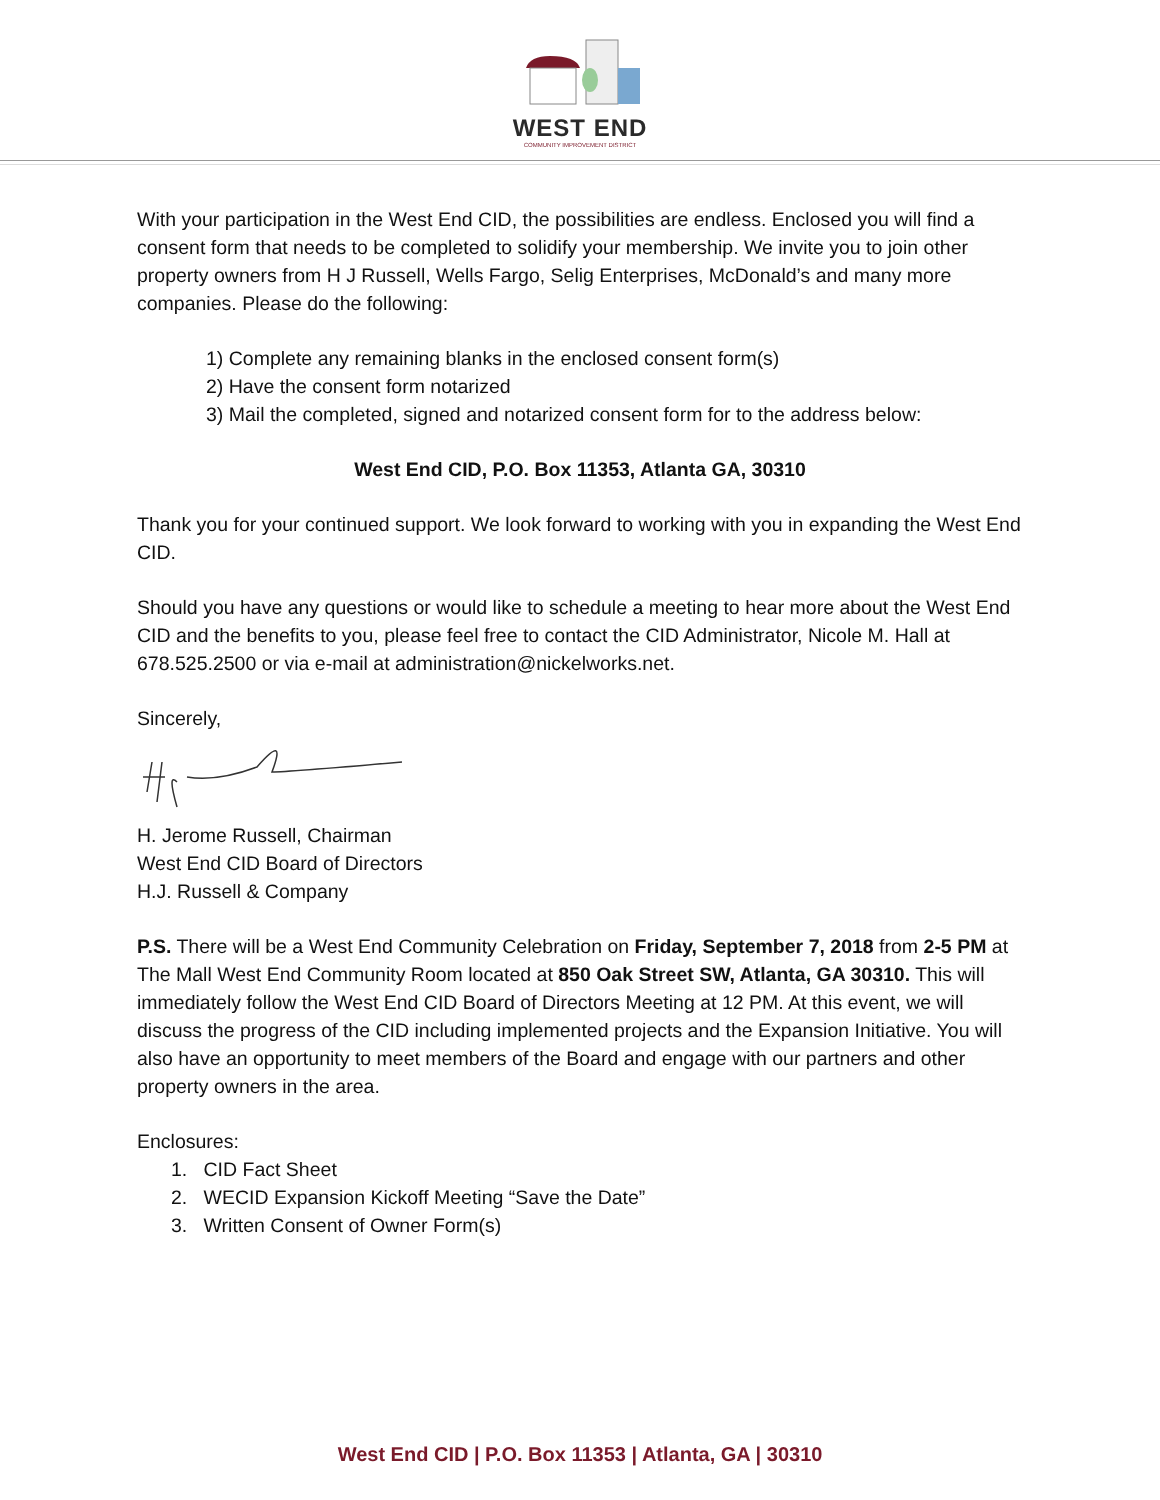WEST END
COMMUNITY IMPROVEMENT DISTRICT
With your participation in the West End CID, the possibilities are endless. Enclosed you will find a consent form that needs to be completed to solidify your membership. We invite you to join other property owners from H J Russell, Wells Fargo, Selig Enterprises, McDonald’s and many more companies. Please do the following:
1) Complete any remaining blanks in the enclosed consent form(s)
2) Have the consent form notarized
3) Mail the completed, signed and notarized consent form for to the address below:
West End CID, P.O. Box 11353, Atlanta GA, 30310
Thank you for your continued support. We look forward to working with you in expanding the West End CID.
Should you have any questions or would like to schedule a meeting to hear more about the West End CID and the benefits to you, please feel free to contact the CID Administrator, Nicole M. Hall at 678.525.2500 or via e-mail at administration@nickelworks.net.
Sincerely,
H. Jerome Russell, Chairman
West End CID Board of Directors
H.J. Russell & Company
P.S. There will be a West End Community Celebration on Friday, September 7, 2018 from 2-5 PM at The Mall West End Community Room located at 850 Oak Street SW, Atlanta, GA 30310. This will immediately follow the West End CID Board of Directors Meeting at 12 PM. At this event, we will discuss the progress of the CID including implemented projects and the Expansion Initiative. You will also have an opportunity to meet members of the Board and engage with our partners and other property owners in the area.
Enclosures:
1. CID Fact Sheet
2. WECID Expansion Kickoff Meeting “Save the Date”
3. Written Consent of Owner Form(s)
West End CID | P.O. Box 11353 | Atlanta, GA | 30310